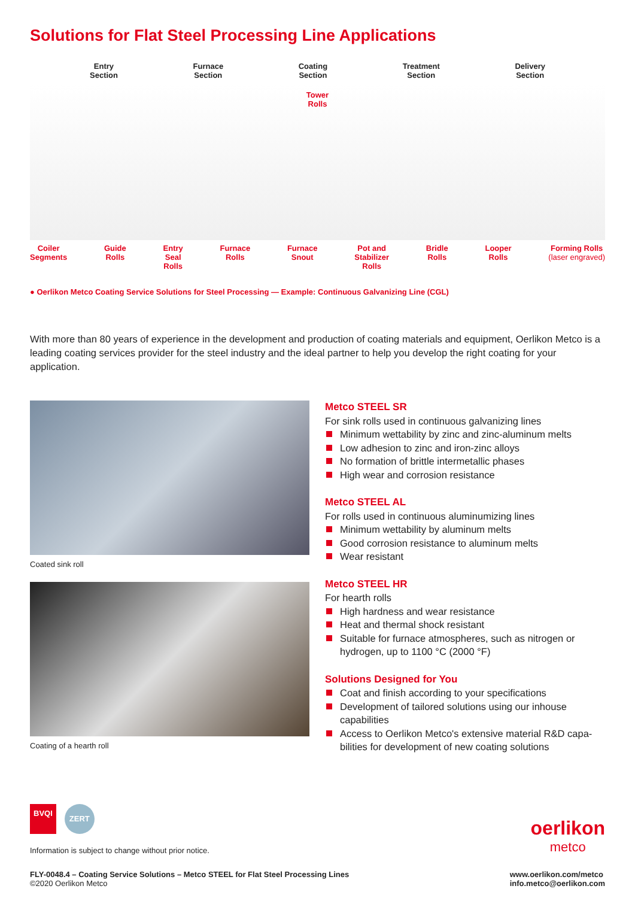Solutions for Flat Steel Processing Line Applications
Entry
Section
Furnace
Section
Coating
Section
Treatment
Section
Delivery
Section
Tower
Rolls
Coiler
Segments
Guide
Rolls
Entry
Seal
Rolls
Furnace
Rolls
Furnace
Snout
Pot and
Stabilizer
Rolls
Bridle
Rolls
Looper
Rolls
Forming Rolls
(laser engraved)
● Oerlikon Metco Coating Service Solutions for Steel Processing — Example: Continuous Galvanizing Line (CGL)
With more than 80 years of experience in the development and production of coating materials and equipment, Oerlikon Metco is a leading coating services provider for the steel industry and the ideal partner to help you develop the right coating for your application.
Coated sink roll
Coating of a hearth roll
Metco STEEL SR
For sink rolls used in continuous galvanizing lines
Minimum wettability by zinc and zinc-aluminum melts
Low adhesion to zinc and iron-zinc alloys
No formation of brittle intermetallic phases
High wear and corrosion resistance
Metco STEEL AL
For rolls used in continuous aluminumizing lines
Minimum wettability by aluminum melts
Good corrosion resistance to aluminum melts
Wear resistant
Metco STEEL HR
For hearth rolls
High hardness and wear resistance
Heat and thermal shock resistant
Suitable for furnace atmospheres, such as nitrogen or hydrogen, up to 1100 °C (2000 °F)
Solutions Designed for You
Coat and finish according to your specifications
Development of tailored solutions using our inhouse capabilities
Access to Oerlikon Metco's extensive material R&D capa­bilities for development of new coating solutions
BVQI
ZERT
Information is subject to change without prior notice.
oerlikon
metco
FLY-0048.4 – Coating Service Solutions – Metco STEEL for Flat Steel Processing Lines
©2020 Oerlikon Metco
www.oerlikon.com/metco
info.metco@oerlikon.com